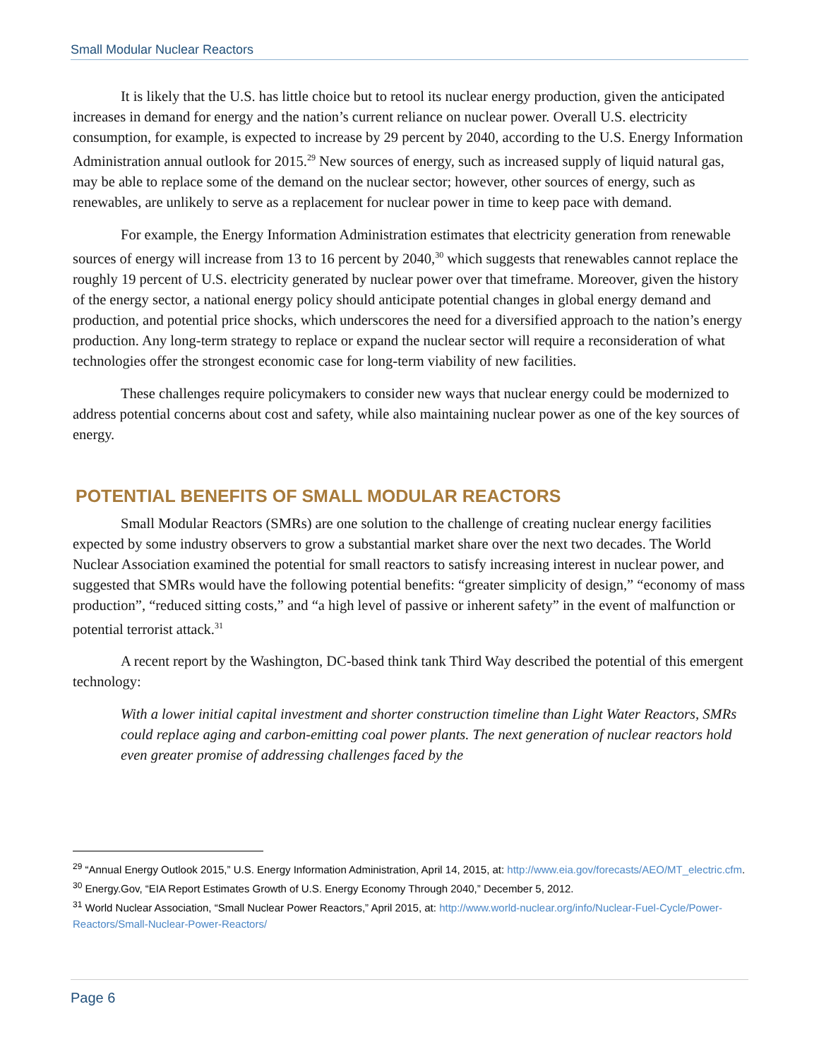Small Modular Nuclear Reactors
It is likely that the U.S. has little choice but to retool its nuclear energy production, given the anticipated increases in demand for energy and the nation’s current reliance on nuclear power. Overall U.S. electricity consumption, for example, is expected to increase by 29 percent by 2040, according to the U.S. Energy Information Administration annual outlook for 2015.<sup>29</sup> New sources of energy, such as increased supply of liquid natural gas, may be able to replace some of the demand on the nuclear sector; however, other sources of energy, such as renewables, are unlikely to serve as a replacement for nuclear power in time to keep pace with demand.
For example, the Energy Information Administration estimates that electricity generation from renewable sources of energy will increase from 13 to 16 percent by 2040,<sup>30</sup> which suggests that renewables cannot replace the roughly 19 percent of U.S. electricity generated by nuclear power over that timeframe. Moreover, given the history of the energy sector, a national energy policy should anticipate potential changes in global energy demand and production, and potential price shocks, which underscores the need for a diversified approach to the nation’s energy production. Any long-term strategy to replace or expand the nuclear sector will require a reconsideration of what technologies offer the strongest economic case for long-term viability of new facilities.
These challenges require policymakers to consider new ways that nuclear energy could be modernized to address potential concerns about cost and safety, while also maintaining nuclear power as one of the key sources of energy.
POTENTIAL BENEFITS OF SMALL MODULAR REACTORS
Small Modular Reactors (SMRs) are one solution to the challenge of creating nuclear energy facilities expected by some industry observers to grow a substantial market share over the next two decades. The World Nuclear Association examined the potential for small reactors to satisfy increasing interest in nuclear power, and suggested that SMRs would have the following potential benefits: “greater simplicity of design,” “economy of mass production”, “reduced sitting costs,” and “a high level of passive or inherent safety” in the event of malfunction or potential terrorist attack.<sup>31</sup>
A recent report by the Washington, DC-based think tank Third Way described the potential of this emergent technology:
With a lower initial capital investment and shorter construction timeline than Light Water Reactors, SMRs could replace aging and carbon-emitting coal power plants. The next generation of nuclear reactors hold even greater promise of addressing challenges faced by the
<sup>29</sup> “Annual Energy Outlook 2015,” U.S. Energy Information Administration, April 14, 2015, at: http://www.eia.gov/forecasts/AEO/MT_electric.cfm.
<sup>30</sup> Energy.Gov, “EIA Report Estimates Growth of U.S. Energy Economy Through 2040,” December 5, 2012.
<sup>31</sup> World Nuclear Association, “Small Nuclear Power Reactors,” April 2015, at: http://www.world-nuclear.org/info/Nuclear-Fuel-Cycle/Power-Reactors/Small-Nuclear-Power-Reactors/
Page 6